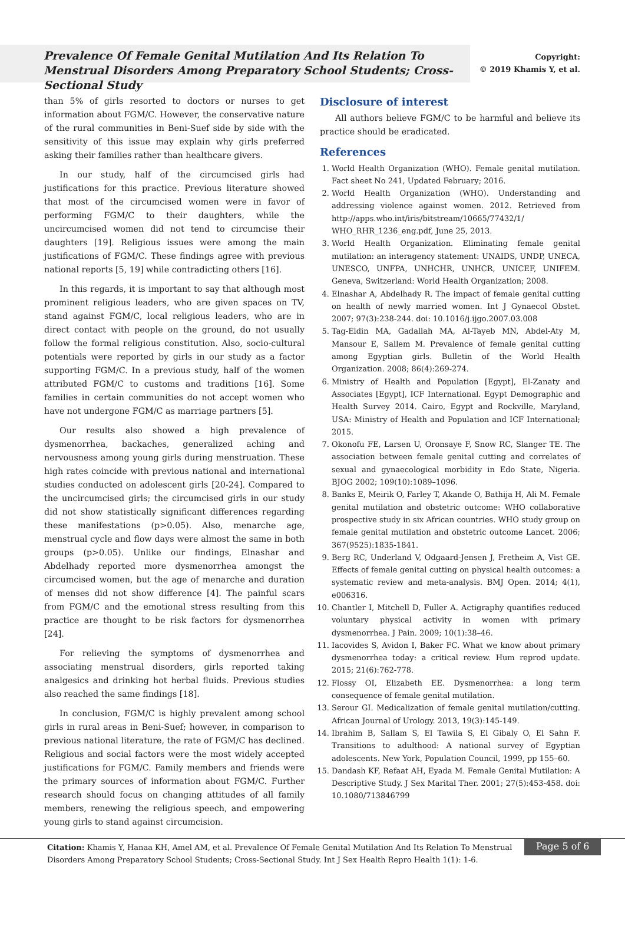Prevalence Of Female Genital Mutilation And Its Relation To Menstrual Disorders Among Preparatory School Students; Cross-Sectional Study
Copyright:
© 2019 Khamis Y, et al.
than 5% of girls resorted to doctors or nurses to get information about FGM/C. However, the conservative nature of the rural communities in Beni-Suef side by side with the sensitivity of this issue may explain why girls preferred asking their families rather than healthcare givers.
In our study, half of the circumcised girls had justifications for this practice. Previous literature showed that most of the circumcised women were in favor of performing FGM/C to their daughters, while the uncircumcised women did not tend to circumcise their daughters [19]. Religious issues were among the main justifications of FGM/C. These findings agree with previous national reports [5, 19] while contradicting others [16].
In this regards, it is important to say that although most prominent religious leaders, who are given spaces on TV, stand against FGM/C, local religious leaders, who are in direct contact with people on the ground, do not usually follow the formal religious constitution. Also, socio-cultural potentials were reported by girls in our study as a factor supporting FGM/C. In a previous study, half of the women attributed FGM/C to customs and traditions [16]. Some families in certain communities do not accept women who have not undergone FGM/C as marriage partners [5].
Our results also showed a high prevalence of dysmenorrhea, backaches, generalized aching and nervousness among young girls during menstruation. These high rates coincide with previous national and international studies conducted on adolescent girls [20-24]. Compared to the uncircumcised girls; the circumcised girls in our study did not show statistically significant differences regarding these manifestations (p>0.05). Also, menarche age, menstrual cycle and flow days were almost the same in both groups (p>0.05). Unlike our findings, Elnashar and Abdelhady reported more dysmenorrhea amongst the circumcised women, but the age of menarche and duration of menses did not show difference [4]. The painful scars from FGM/C and the emotional stress resulting from this practice are thought to be risk factors for dysmenorrhea [24].
For relieving the symptoms of dysmenorrhea and associating menstrual disorders, girls reported taking analgesics and drinking hot herbal fluids. Previous studies also reached the same findings [18].
In conclusion, FGM/C is highly prevalent among school girls in rural areas in Beni-Suef; however, in comparison to previous national literature, the rate of FGM/C has declined. Religious and social factors were the most widely accepted justifications for FGM/C. Family members and friends were the primary sources of information about FGM/C. Further research should focus on changing attitudes of all family members, renewing the religious speech, and empowering young girls to stand against circumcision.
Disclosure of interest
All authors believe FGM/C to be harmful and believe its practice should be eradicated.
References
1. World Health Organization (WHO). Female genital mutilation. Fact sheet No 241, Updated February; 2016.
2. World Health Organization (WHO). Understanding and addressing violence against women. 2012. Retrieved from http://apps.who.int/iris/bitstream/10665/77432/1/ WHO_RHR_1236_eng.pdf, June 25, 2013.
3. World Health Organization. Eliminating female genital mutilation: an interagency statement: UNAIDS, UNDP, UNECA, UNESCO, UNFPA, UNHCHR, UNHCR, UNICEF, UNIFEM. Geneva, Switzerland: World Health Organization; 2008.
4. Elnashar A, Abdelhady R. The impact of female genital cutting on health of newly married women. Int J Gynaecol Obstet. 2007; 97(3):238-244. doi: 10.1016/j.ijgo.2007.03.008
5. Tag-Eldin MA, Gadallah MA, Al-Tayeb MN, Abdel-Aty M, Mansour E, Sallem M. Prevalence of female genital cutting among Egyptian girls. Bulletin of the World Health Organization. 2008; 86(4):269-274.
6. Ministry of Health and Population [Egypt], El-Zanaty and Associates [Egypt], ICF International. Egypt Demographic and Health Survey 2014. Cairo, Egypt and Rockville, Maryland, USA: Ministry of Health and Population and ICF International; 2015.
7. Okonofu FE, Larsen U, Oronsaye F, Snow RC, Slanger TE. The association between female genital cutting and correlates of sexual and gynaecological morbidity in Edo State, Nigeria. BJOG 2002; 109(10):1089–1096.
8. Banks E, Meirik O, Farley T, Akande O, Bathija H, Ali M. Female genital mutilation and obstetric outcome: WHO collaborative prospective study in six African countries. WHO study group on female genital mutilation and obstetric outcome Lancet. 2006; 367(9525):1835-1841.
9. Berg RC, Underland V, Odgaard-Jensen J, Fretheim A, Vist GE. Effects of female genital cutting on physical health outcomes: a systematic review and meta-analysis. BMJ Open. 2014; 4(1), e006316.
10. Chantler I, Mitchell D, Fuller A. Actigraphy quantifies reduced voluntary physical activity in women with primary dysmenorrhea. J Pain. 2009; 10(1):38–46.
11. Iacovides S, Avidon I, Baker FC. What we know about primary dysmenorrhea today: a critical review. Hum reprod update. 2015; 21(6):762-778.
12. Flossy OI, Elizabeth EE. Dysmenorrhea: a long term consequence of female genital mutilation.
13. Serour GI. Medicalization of female genital mutilation/cutting. African Journal of Urology. 2013, 19(3):145-149.
14. Ibrahim B, Sallam S, El Tawila S, El Gibaly O, El Sahn F. Transitions to adulthood: A national survey of Egyptian adolescents. New York, Population Council, 1999, pp 155–60.
15. Dandash KF, Refaat AH, Eyada M. Female Genital Mutilation: A Descriptive Study. J Sex Marital Ther. 2001; 27(5):453-458. doi: 10.1080/713846799
Citation: Khamis Y, Hanaa KH, Amel AM, et al. Prevalence Of Female Genital Mutilation And Its Relation To Menstrual Disorders Among Preparatory School Students; Cross-Sectional Study. Int J Sex Health Repro Health 1(1): 1-6.
Page 5 of 6